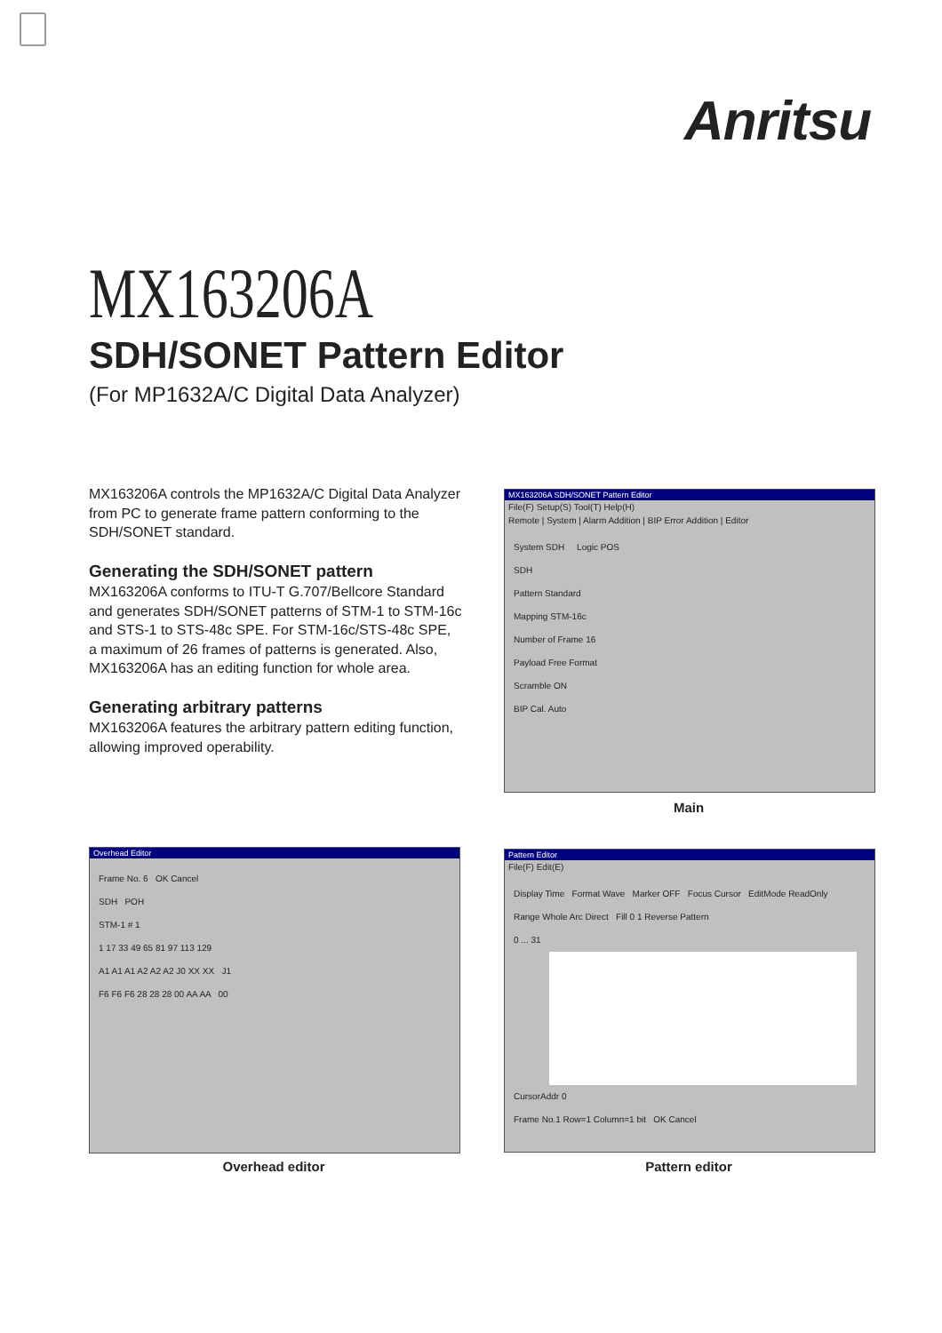Anritsu
MX163206A
SDH/SONET Pattern Editor
(For MP1632A/C Digital Data Analyzer)
MX163206A controls the MP1632A/C Digital Data Analyzer from PC to generate frame pattern conforming to the SDH/SONET standard.
Generating the SDH/SONET pattern
MX163206A conforms to ITU-T G.707/Bellcore Standard and generates SDH/SONET patterns of STM-1 to STM-16c and STS-1 to STS-48c SPE. For STM-16c/STS-48c SPE, a maximum of 26 frames of patterns is generated. Also, MX163206A has an editing function for whole area.
Generating arbitrary patterns
MX163206A features the arbitrary pattern editing function, allowing improved operability.
MX163206A SDH/SONET Pattern Editor
File(F) Setup(S) Tool(T) Help(H)
Remote | System | Alarm Addition | BIP Error Addition | Editor
System SDH Logic POS
SDH
Pattern Standard
Mapping STM-16c
Number of Frame 16
Payload Free Format
Scramble ON
BIP Cal. Auto
Main
Overhead Editor
Frame No. 6 OK Cancel
SDH POH
STM-1 # 1
1 17 33 49 65 81 97 113 129
A1 A1 A1 A2 A2 A2 J0 XX XX J1
F6 F6 F6 28 28 28 00 AA AA 00
Overhead editor
Pattern Editor
File(F) Edit(E)
Display Time Format Wave Marker OFF Focus Cursor EditMode ReadOnly
Range Whole Arc Direct Fill 0 1 Reverse Pattern
0 ... 31
CursorAddr 0
Frame No.1 Row=1 Column=1 bit OK Cancel
Pattern editor